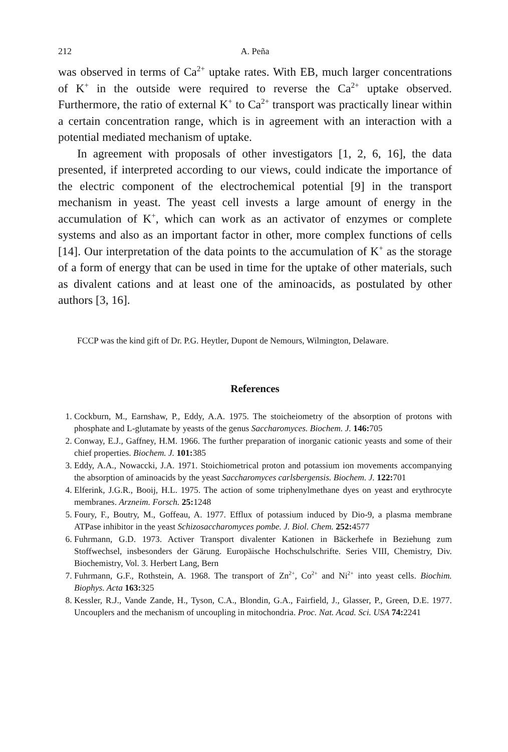212 A. Peña
was observed in terms of Ca<sup>2+</sup> uptake rates. With EB, much larger concentrations of K<sup>+</sup> in the outside were required to reverse the Ca<sup>2+</sup> uptake observed. Furthermore, the ratio of external K<sup>+</sup> to Ca<sup>2+</sup> transport was practically linear within a certain concentration range, which is in agreement with an interaction with a potential mediated mechanism of uptake.
In agreement with proposals of other investigators [1, 2, 6, 16], the data presented, if interpreted according to our views, could indicate the importance of the electric component of the electrochemical potential [9] in the transport mechanism in yeast. The yeast cell invests a large amount of energy in the accumulation of K<sup>+</sup>, which can work as an activator of enzymes or complete systems and also as an important factor in other, more complex functions of cells [14]. Our interpretation of the data points to the accumulation of K<sup>+</sup> as the storage of a form of energy that can be used in time for the uptake of other materials, such as divalent cations and at least one of the aminoacids, as postulated by other authors [3, 16].
FCCP was the kind gift of Dr. P.G. Heytler, Dupont de Nemours, Wilmington, Delaware.
References
1. Cockburn, M., Earnshaw, P., Eddy, A.A. 1975. The stoicheiometry of the absorption of protons with phosphate and L-glutamate by yeasts of the genus Saccharomyces. Biochem. J. 146: 705
2. Conway, E.J., Gaffney, H.M. 1966. The further preparation of inorganic cationic yeasts and some of their chief properties. Biochem. J. 101: 385
3. Eddy, A.A., Nowaccki, J.A. 1971. Stoichiometrical proton and potassium ion movements accompanying the absorption of aminoacids by the yeast Saccharomyces carlsbergensis. Biochem. J. 122: 701
4. Elferink, J.G.R., Booij, H.L. 1975. The action of some triphenylmethane dyes on yeast and erythrocyte membranes. Arzneim. Forsch. 25: 1248
5. Foury, F., Boutry, M., Goffeau, A. 1977. Efflux of potassium induced by Dio-9, a plasma membrane ATPase inhibitor in the yeast Schizosaccharomyces pombe. J. Biol. Chem. 252: 4577
6. Fuhrmann, G.D. 1973. Activer Transport divalenter Kationen in Bäckerhefe in Beziehung zum Stoffwechsel, insbesonders der Gärung. Europäische Hochschulschrifte. Series VIII, Chemistry, Div. Biochemistry, Vol. 3. Herbert Lang, Bern
7. Fuhrmann, G.F., Rothstein, A. 1968. The transport of Zn<sup>2+</sup>, Co<sup>2+</sup> and Ni<sup>2+</sup> into yeast cells. Biochim. Biophys. Acta 163: 325
8. Kessler, R.J., Vande Zande, H., Tyson, C.A., Blondin, G.A., Fairfield, J., Glasser, P., Green, D.E. 1977. Uncouplers and the mechanism of uncoupling in mitochondria. Proc. Nat. Acad. Sci. USA 74: 2241